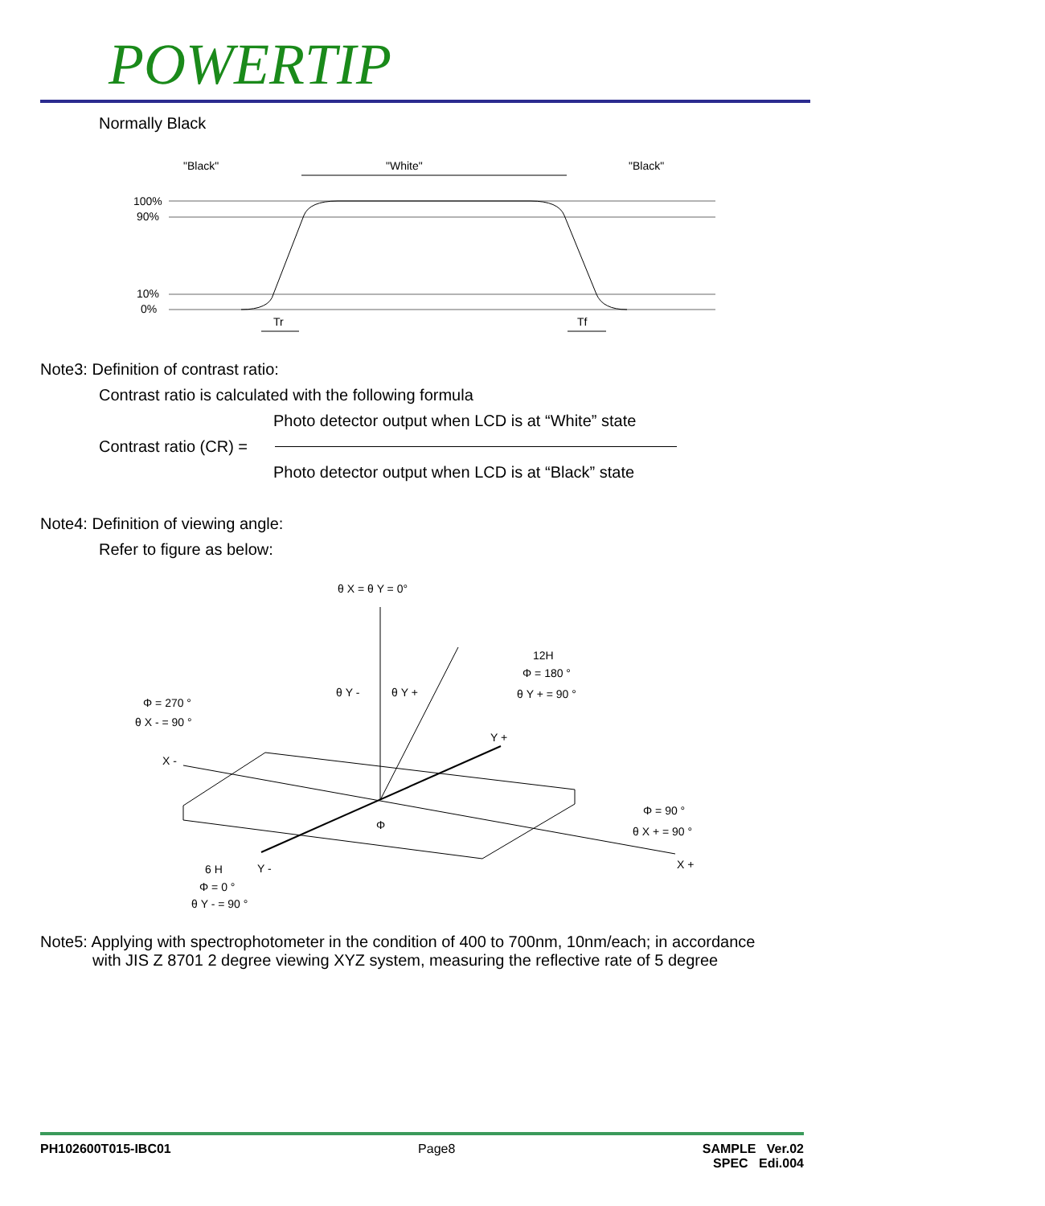POWERTIP
Normally Black
"Black"
"White"
"Black"
100%
90%
10%
0%
Tr
Tf
Note3: Definition of contrast ratio:
Contrast ratio is calculated with the following formula
Photo detector output when LCD is at “White” state
Contrast ratio (CR) =
Photo detector output when LCD is at “Black” state
Note4: Definition of viewing angle:
Refer to figure as below:
θ X = θ Y = 0°
12H
Φ = 180 °
θ Y + = 90 °
Φ = 270 °
θ X - = 90 °
θ Y -
θ Y +
Y +
X -
Φ = 90 °
θ X + = 90 °
X +
Y -
6 H
Φ = 0 °
θ Y - = 90 °
Φ
Note5: Applying with spectrophotometer in the condition of 400 to 700nm, 10nm/each; in accordance
with JIS Z 8701 2 degree viewing XYZ system, measuring the reflective rate of 5 degree
PH102600T015-IBC01 Page8 SAMPLE Ver.02
SPEC Edi.004